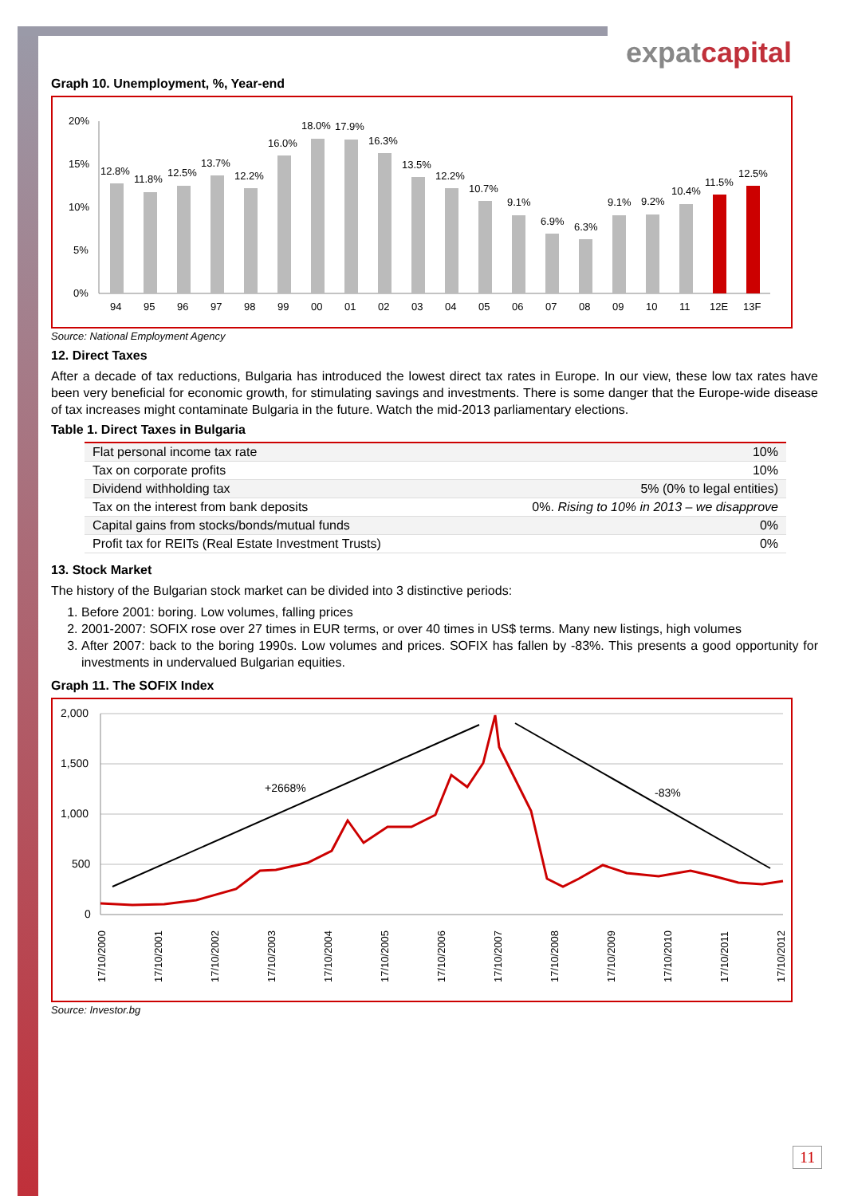expatcapital
Graph 10. Unemployment, %, Year-end
20%
15%
10%
5%
0%
12.8%
11.8%
12.5%
13.7%
12.2%
16.0%
18.0%
17.9%
16.3%
13.5%
12.2%
10.7%
9.1%
6.9%
6.3%
9.1%
9.2%
10.4%
11.5%
12.5%
94
95
96
97
98
99
00
01
02
03
04
05
06
07
08
09
10
11
12E
13F
Source: National Employment Agency
12. Direct Taxes
After a decade of tax reductions, Bulgaria has introduced the lowest direct tax rates in Europe. In our view, these low tax rates have been very beneficial for economic growth, for stimulating savings and investments. There is some danger that the Europe-wide disease of tax increases might contaminate Bulgaria in the future. Watch the mid-2013 parliamentary elections.
Table 1. Direct Taxes in Bulgaria
| Flat personal income tax rate | 10% |
| Tax on corporate profits | 10% |
| Dividend withholding tax | 5% (0% to legal entities) |
| Tax on the interest from bank deposits | 0%. Rising to 10% in 2013 – we disapprove |
| Capital gains from stocks/bonds/mutual funds | 0% |
| Profit tax for REITs (Real Estate Investment Trusts) | 0% |
13. Stock Market
The history of the Bulgarian stock market can be divided into 3 distinctive periods:
1. Before 2001: boring. Low volumes, falling prices
2. 2001-2007: SOFIX rose over 27 times in EUR terms, or over 40 times in US$ terms. Many new listings, high volumes
3. After 2007: back to the boring 1990s. Low volumes and prices. SOFIX has fallen by -83%. This presents a good opportunity for investments in undervalued Bulgarian equities.
Graph 11. The SOFIX Index
2,000
1,500
1,000
500
0
+2668%
-83%
17/10/2000
17/10/2001
17/10/2002
17/10/2003
17/10/2004
17/10/2005
17/10/2006
17/10/2007
17/10/2008
17/10/2009
17/10/2010
17/10/2011
17/10/2012
Source: Investor.bg
11